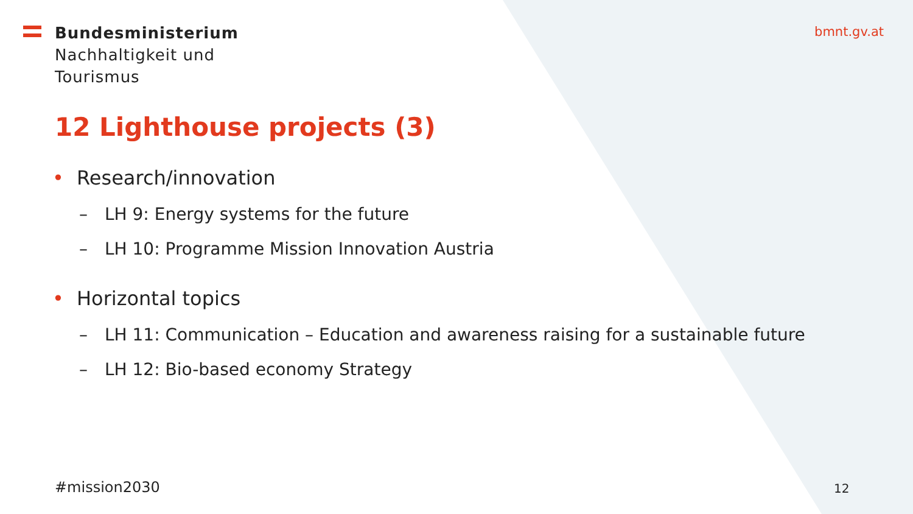Bundesministerium
Nachhaltigkeit und
Tourismus
bmnt.gv.at
12 Lighthouse projects (3)
• Research/innovation
– LH 9: Energy systems for the future
– LH 10: Programme Mission Innovation Austria
• Horizontal topics
– LH 11: Communication – Education and awareness raising for a sustainable future
– LH 12: Bio-based economy Strategy
#mission2030 12